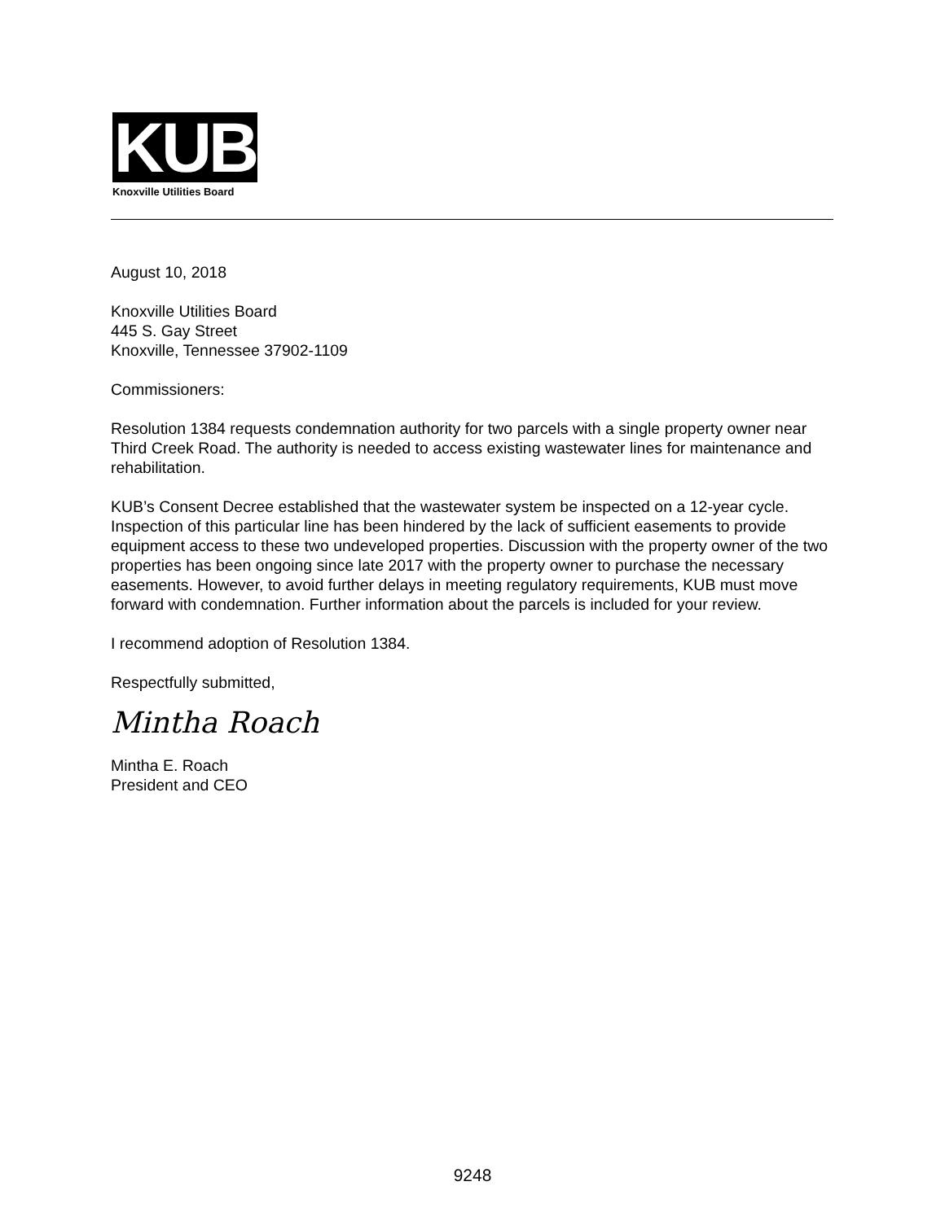KUB
Knoxville Utilities Board
August 10, 2018
Knoxville Utilities Board
445 S. Gay Street
Knoxville, Tennessee 37902-1109
Commissioners:
Resolution 1384 requests condemnation authority for two parcels with a single property owner near Third Creek Road. The authority is needed to access existing wastewater lines for maintenance and rehabilitation.
KUB’s Consent Decree established that the wastewater system be inspected on a 12-year cycle. Inspection of this particular line has been hindered by the lack of sufficient easements to provide equipment access to these two undeveloped properties. Discussion with the property owner of the two properties has been ongoing since late 2017 with the property owner to purchase the necessary easements. However, to avoid further delays in meeting regulatory requirements, KUB must move forward with condemnation. Further information about the parcels is included for your review.
I recommend adoption of Resolution 1384.
Respectfully submitted,
Mintha Roach
Mintha E. Roach
President and CEO
9248